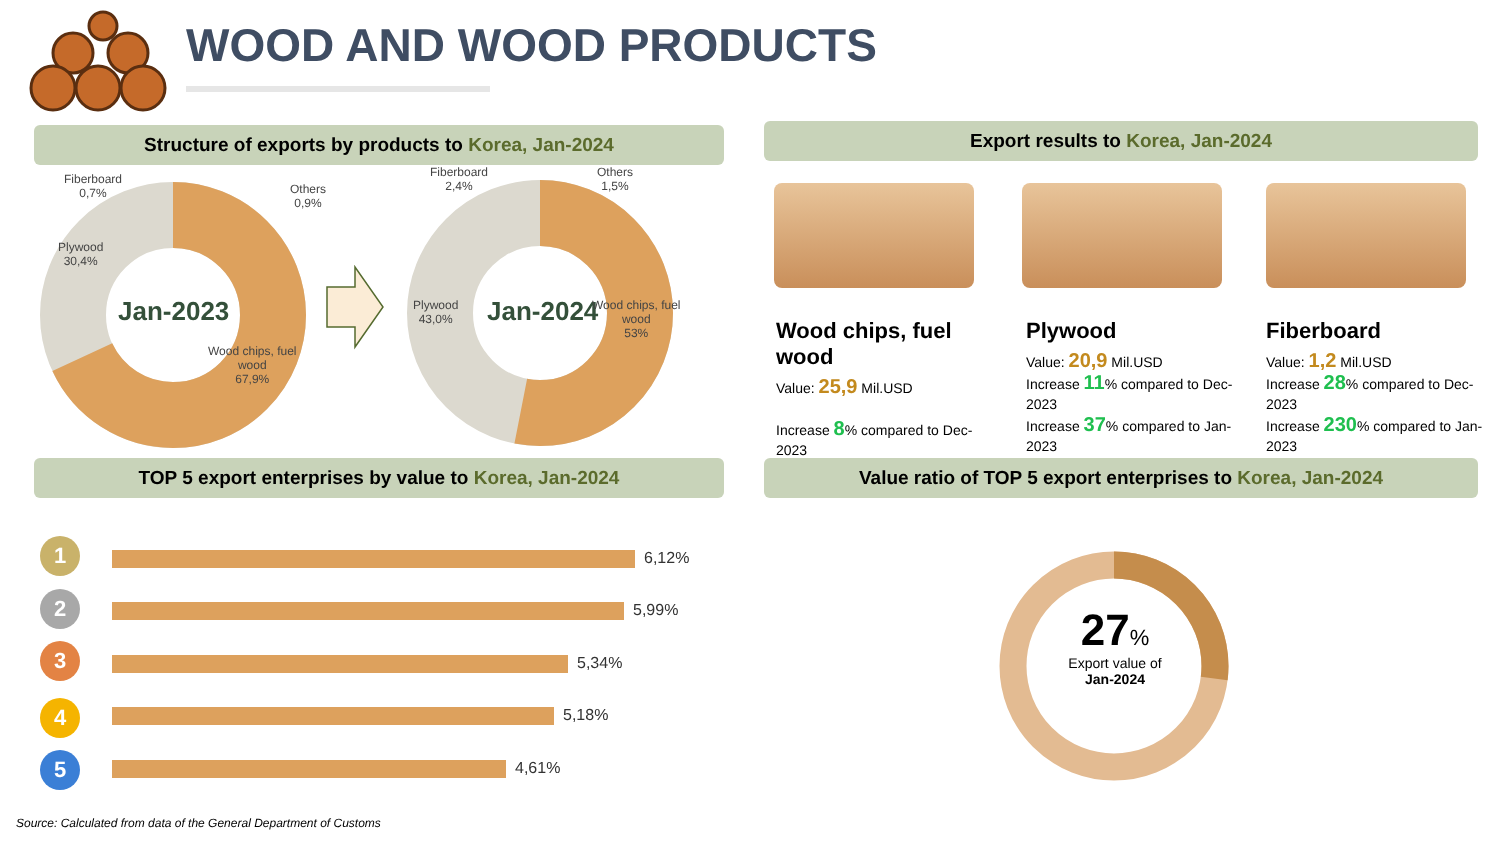WOOD AND WOOD PRODUCTS
Structure of exports by products to Korea, Jan-2024 Export results to Korea, Jan-2024
Fiberboard
0,7%
Others
0,9%
Plywood
30,4%
Jan-2023
Wood chips, fuel
wood
67,9%
Fiberboard
2,4%
Others
1,5%
Plywood
43,0%
Jan-2024
Wood chips, fuel
wood
53%
Wood chips, fuel wood
Value: 25,9 Mil.USD
Increase 8% compared to Dec-2023
Plywood
Value: 20,9 Mil.USD
Increase 11% compared to Dec-2023
Increase 37% compared to Jan-2023
Fiberboard
Value: 1,2 Mil.USD
Increase 28% compared to Dec-2023
Increase 230% compared to Jan-2023
TOP 5 export enterprises by value to Korea, Jan-2024 Value ratio of TOP 5 export enterprises to Korea, Jan-2024
1 6,12%
2 5,99%
3 5,34%
4 5,18%
5 4,61%
27%
Export value of
Jan-2024
Source: Calculated from data of the General Department of Customs